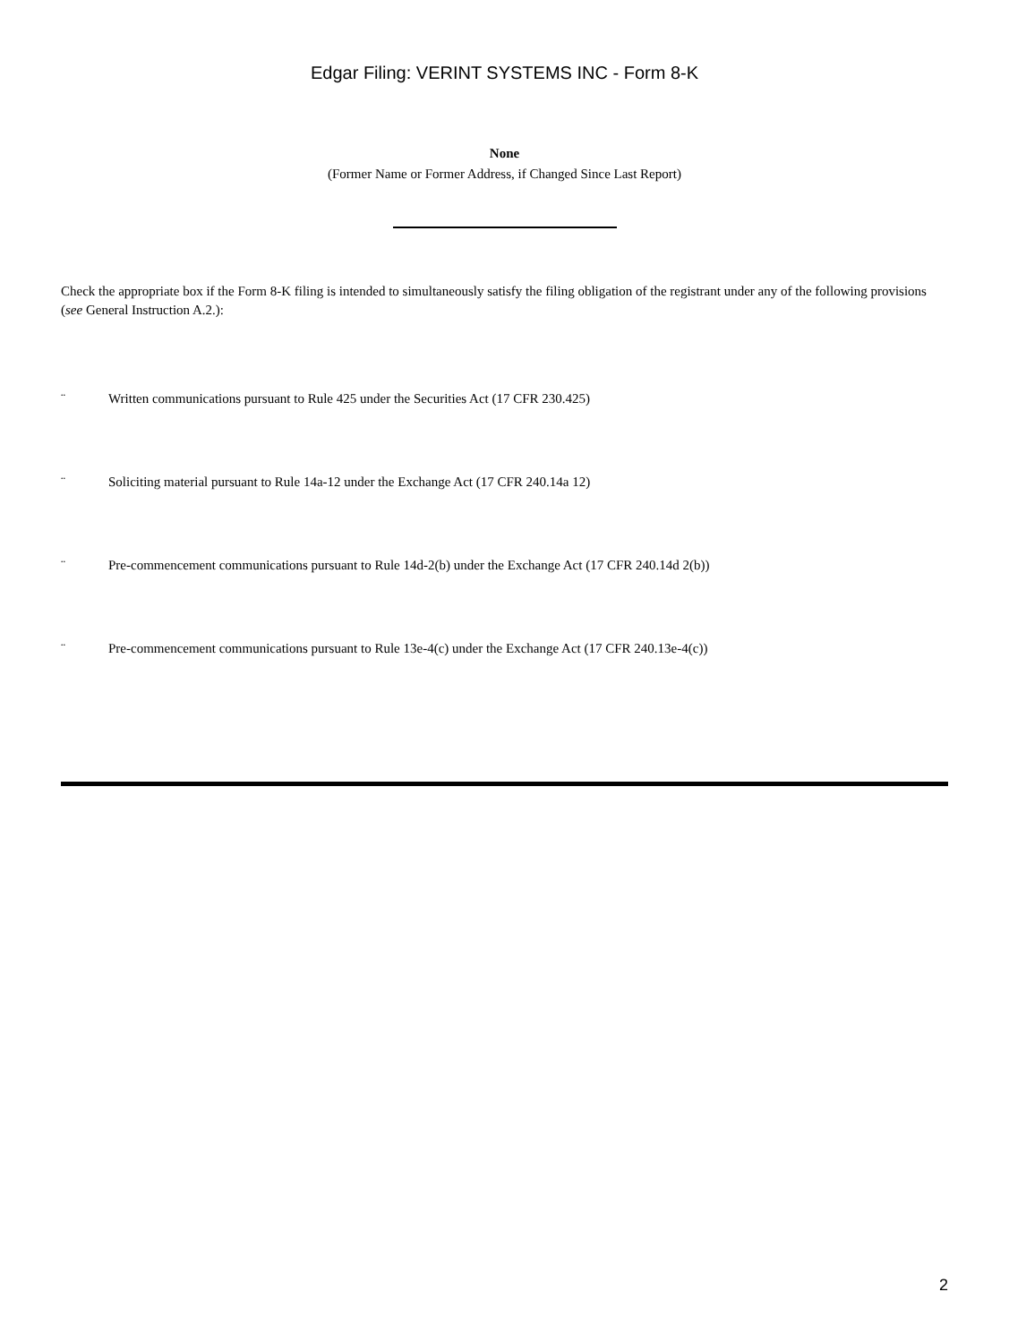Edgar Filing: VERINT SYSTEMS INC - Form 8-K
None
(Former Name or Former Address, if Changed Since Last Report)
Check the appropriate box if the Form 8-K filing is intended to simultaneously satisfy the filing obligation of the registrant under any of the following provisions (see General Instruction A.2.):
¨ Written communications pursuant to Rule 425 under the Securities Act (17 CFR 230.425)
¨ Soliciting material pursuant to Rule 14a-12 under the Exchange Act (17 CFR 240.14a 12)
¨ Pre-commencement communications pursuant to Rule 14d-2(b) under the Exchange Act (17 CFR 240.14d 2(b))
¨ Pre-commencement communications pursuant to Rule 13e-4(c) under the Exchange Act (17 CFR 240.13e-4(c))
2